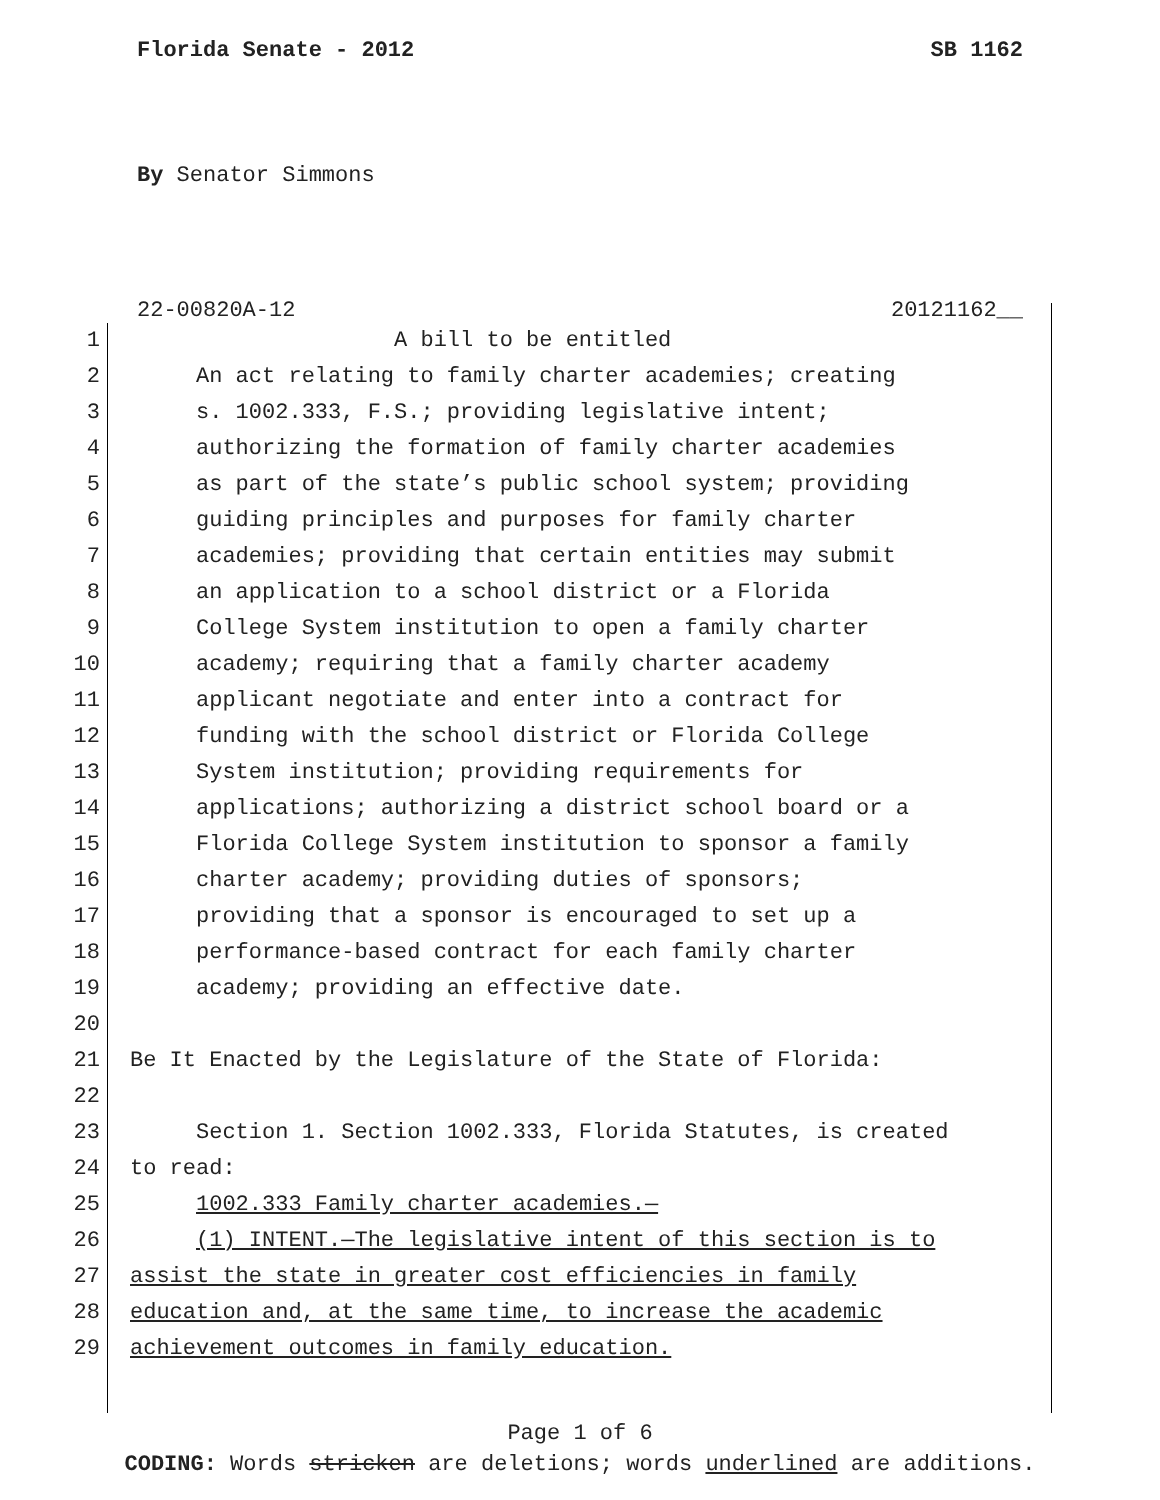Florida Senate - 2012 SB 1162
By Senator Simmons
22-00820A-12 20121162__
1 A bill to be entitled
2 An act relating to family charter academies; creating
3 s. 1002.333, F.S.; providing legislative intent;
4 authorizing the formation of family charter academies
5 as part of the state’s public school system; providing
6 guiding principles and purposes for family charter
7 academies; providing that certain entities may submit
8 an application to a school district or a Florida
9 College System institution to open a family charter
10 academy; requiring that a family charter academy
11 applicant negotiate and enter into a contract for
12 funding with the school district or Florida College
13 System institution; providing requirements for
14 applications; authorizing a district school board or a
15 Florida College System institution to sponsor a family
16 charter academy; providing duties of sponsors;
17 providing that a sponsor is encouraged to set up a
18 performance-based contract for each family charter
19 academy; providing an effective date.
20
21 Be It Enacted by the Legislature of the State of Florida:
22
23 Section 1. Section 1002.333, Florida Statutes, is created
24 to read:
25 1002.333 Family charter academies.—
26 (1) INTENT.—The legislative intent of this section is to
27 assist the state in greater cost efficiencies in family
28 education and, at the same time, to increase the academic
29 achievement outcomes in family education.
Page 1 of 6
CODING: Words stricken are deletions; words underlined are additions.